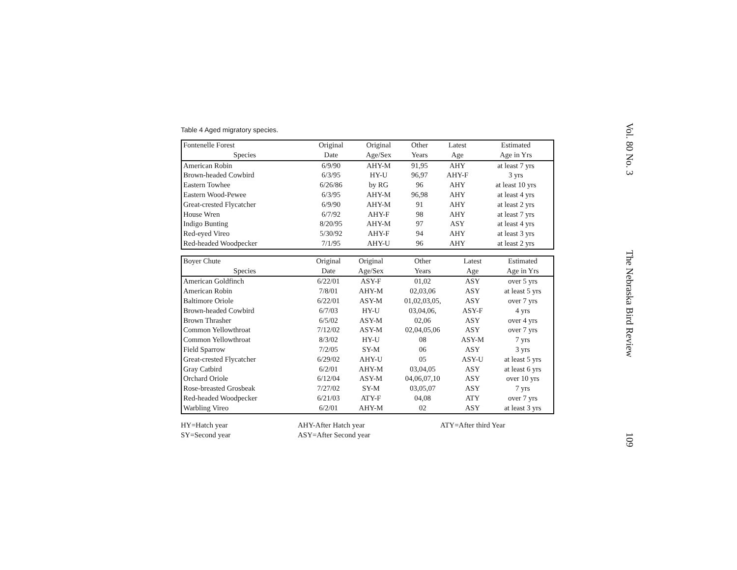Table 4 Aged migratory species.
| Fontenelle Forest | Original | Original | Other | Latest | Estimated |
| --- | --- | --- | --- | --- | --- |
| Species | Date | Age/Sex | Years | Age | Age in Yrs |
| American Robin | 6/9/90 | AHY-M | 91,95 | AHY | at least 7 yrs |
| Brown-headed Cowbird | 6/3/95 | HY-U | 96,97 | AHY-F | 3 yrs |
| Eastern Towhee | 6/26/86 | by RG | 96 | AHY | at least 10 yrs |
| Eastern Wood-Pewee | 6/3/95 | AHY-M | 96,98 | AHY | at least 4 yrs |
| Great-crested Flycatcher | 6/9/90 | AHY-M | 91 | AHY | at least 2 yrs |
| House Wren | 6/7/92 | AHY-F | 98 | AHY | at least 7 yrs |
| Indigo Bunting | 8/20/95 | AHY-M | 97 | ASY | at least 4 yrs |
| Red-eyed Vireo | 5/30/92 | AHY-F | 94 | AHY | at least 3 yrs |
| Red-headed Woodpecker | 7/1/95 | AHY-U | 96 | AHY | at least 2 yrs |
| Boyer Chute | Original | Original | Other | Latest | Estimated |
| --- | --- | --- | --- | --- | --- |
| Species | Date | Age/Sex | Years | Age | Age in Yrs |
| American Goldfinch | 6/22/01 | ASY-F | 01,02 | ASY | over 5 yrs |
| American Robin | 7/8/01 | AHY-M | 02,03,06 | ASY | at least 5 yrs |
| Baltimore Oriole | 6/22/01 | ASY-M | 01,02,03,05, | ASY | over 7 yrs |
| Brown-headed Cowbird | 6/7/03 | HY-U | 03,04,06, | ASY-F | 4 yrs |
| Brown Thrasher | 6/5/02 | ASY-M | 02,06 | ASY | over 4 yrs |
| Common Yellowthroat | 7/12/02 | ASY-M | 02,04,05,06 | ASY | over 7 yrs |
| Common Yellowthroat | 8/3/02 | HY-U | 08 | ASY-M | 7 yrs |
| Field Sparrow | 7/2/05 | SY-M | 06 | ASY | 3 yrs |
| Great-crested Flycatcher | 6/29/02 | AHY-U | 05 | ASY-U | at least 5 yrs |
| Gray Catbird | 6/2/01 | AHY-M | 03,04,05 | ASY | at least 6 yrs |
| Orchard Oriole | 6/12/04 | ASY-M | 04,06,07,10 | ASY | over 10 yrs |
| Rose-breasted Grosbeak | 7/27/02 | SY-M | 03,05,07 | ASY | 7 yrs |
| Red-headed Woodpecker | 6/21/03 | ATY-F | 04,08 | ATY | over 7 yrs |
| Warbling Vireo | 6/2/01 | AHY-M | 02 | ASY | at least 3 yrs |
HY=Hatch year
SY=Second year
AHY-After Hatch year
ASY=After Second year
ATY=After third Year
Vol. 80 No. 3 The Nebraska Bird Review 109